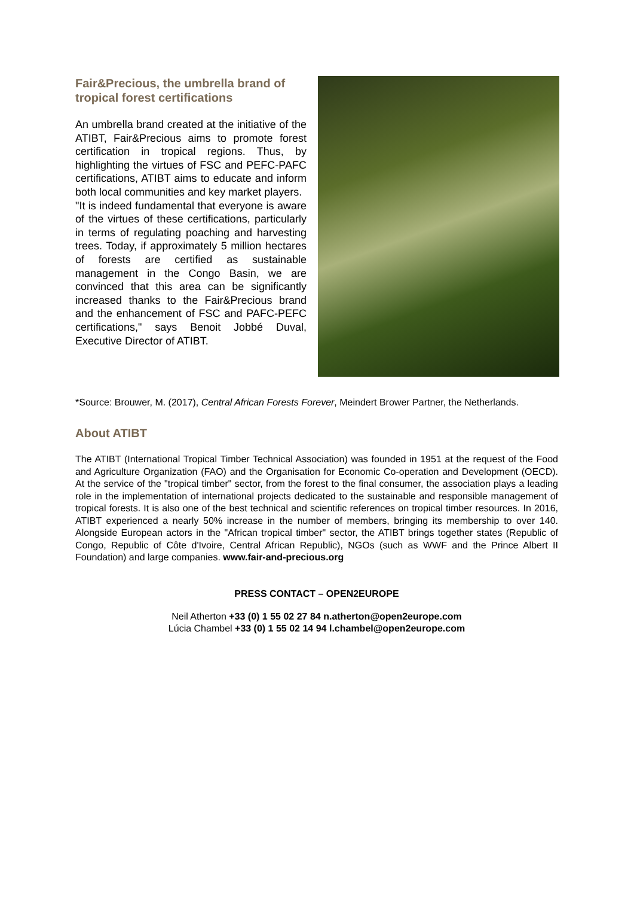Fair&Precious, the umbrella brand of tropical forest certifications
An umbrella brand created at the initiative of the ATIBT, Fair&Precious aims to promote forest certification in tropical regions. Thus, by highlighting the virtues of FSC and PEFC-PAFC certifications, ATIBT aims to educate and inform both local communities and key market players.
"It is indeed fundamental that everyone is aware of the virtues of these certifications, particularly in terms of regulating poaching and harvesting trees. Today, if approximately 5 million hectares of forests are certified as sustainable management in the Congo Basin, we are convinced that this area can be significantly increased thanks to the Fair&Precious brand and the enhancement of FSC and PAFC-PEFC certifications," says Benoit Jobbé Duval, Executive Director of ATIBT.
*Source: Brouwer, M. (2017), Central African Forests Forever, Meindert Brower Partner, the Netherlands.
About ATIBT
The ATIBT (International Tropical Timber Technical Association) was founded in 1951 at the request of the Food and Agriculture Organization (FAO) and the Organisation for Economic Co-operation and Development (OECD). At the service of the "tropical timber" sector, from the forest to the final consumer, the association plays a leading role in the implementation of international projects dedicated to the sustainable and responsible management of tropical forests. It is also one of the best technical and scientific references on tropical timber resources. In 2016, ATIBT experienced a nearly 50% increase in the number of members, bringing its membership to over 140. Alongside European actors in the "African tropical timber" sector, the ATIBT brings together states (Republic of Congo, Republic of Côte d'Ivoire, Central African Republic), NGOs (such as WWF and the Prince Albert II Foundation) and large companies. www.fair-and-precious.org
PRESS CONTACT – OPEN2EUROPE
Neil Atherton +33 (0) 1 55 02 27 84 n.atherton@open2europe.com
Lúcia Chambel +33 (0) 1 55 02 14 94 l.chambel@open2europe.com